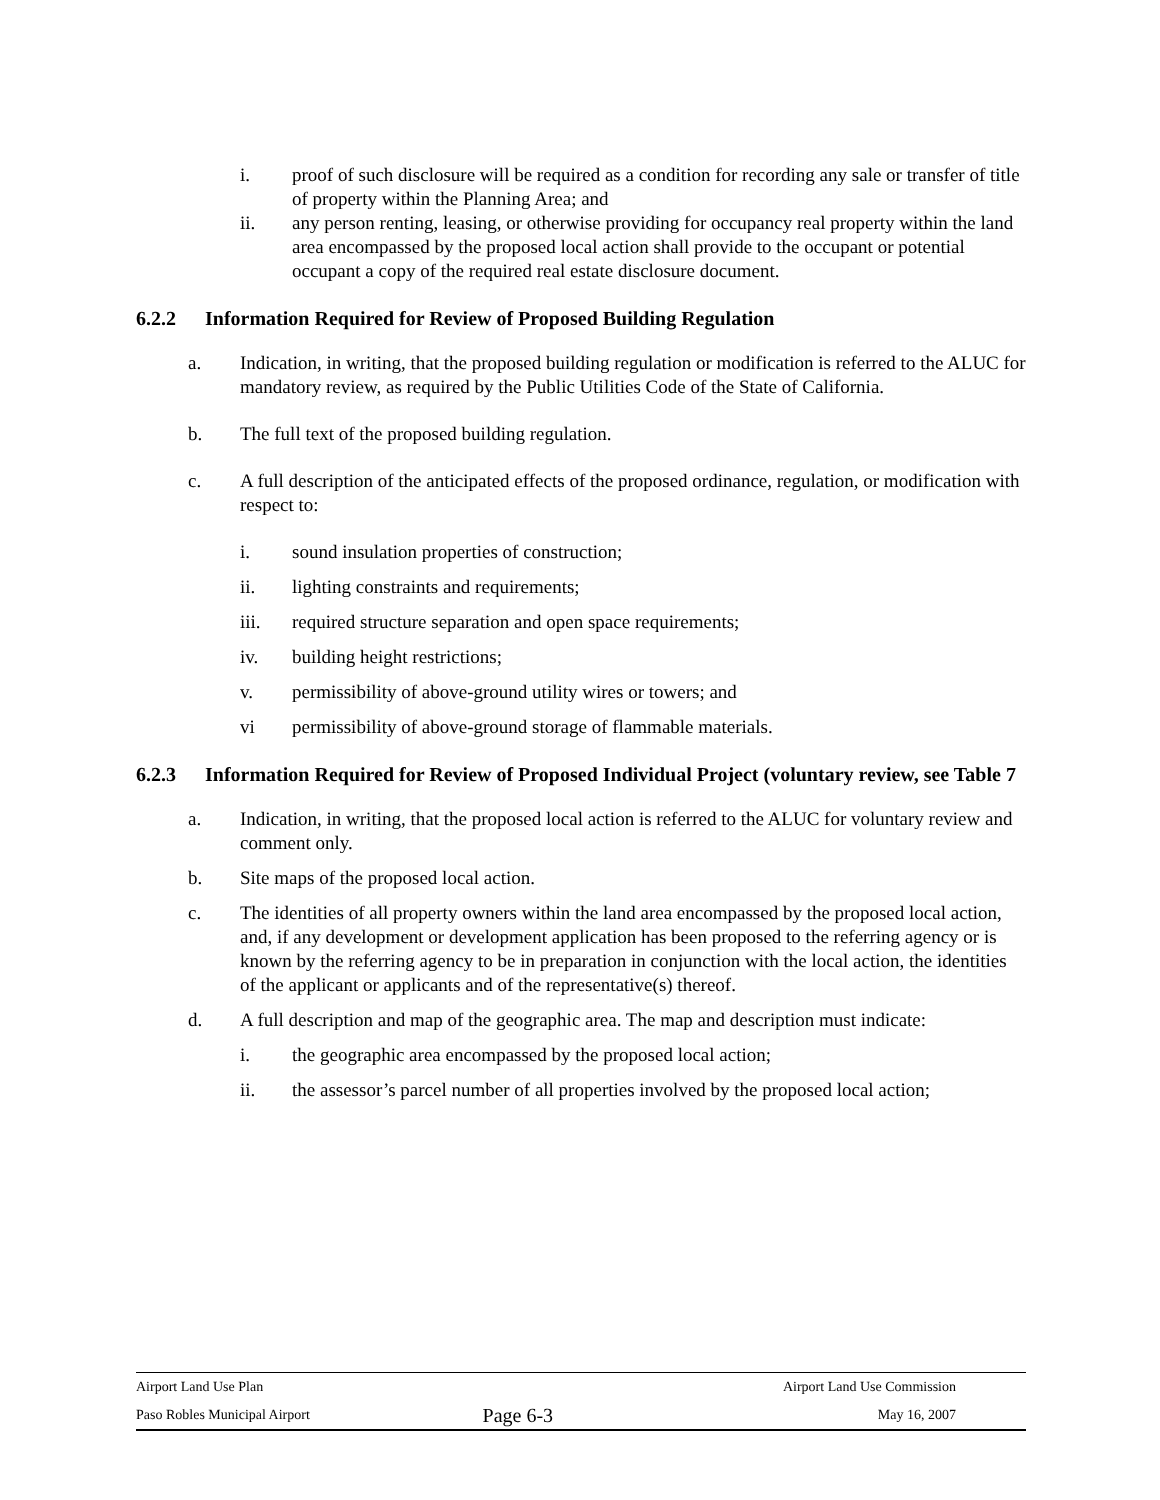i. proof of such disclosure will be required as a condition for recording any sale or transfer of title of property within the Planning Area; and
ii. any person renting, leasing, or otherwise providing for occupancy real property within the land area encompassed by the proposed local action shall provide to the occupant or potential occupant a copy of the required real estate disclosure document.
6.2.2 Information Required for Review of Proposed Building Regulation
a. Indication, in writing, that the proposed building regulation or modification is referred to the ALUC for mandatory review, as required by the Public Utilities Code of the State of California.
b. The full text of the proposed building regulation.
c. A full description of the anticipated effects of the proposed ordinance, regulation, or modification with respect to:
i. sound insulation properties of construction;
ii. lighting constraints and requirements;
iii. required structure separation and open space requirements;
iv. building height restrictions;
v. permissibility of above-ground utility wires or towers; and
vi permissibility of above-ground storage of flammable materials.
6.2.3 Information Required for Review of Proposed Individual Project (voluntary review, see Table 7
a. Indication, in writing, that the proposed local action is referred to the ALUC for voluntary review and comment only.
b. Site maps of the proposed local action.
c. The identities of all property owners within the land area encompassed by the proposed local action, and, if any development or development application has been proposed to the referring agency or is known by the referring agency to be in preparation in conjunction with the local action, the identities of the applicant or applicants and of the representative(s) thereof.
d. A full description and map of the geographic area. The map and description must indicate:
i. the geographic area encompassed by the proposed local action;
ii. the assessor’s parcel number of all properties involved by the proposed local action;
| Airport Land Use Plan | | Airport Land Use Commission |
| Paso Robles Municipal Airport | Page 6-3 | May 16, 2007 |